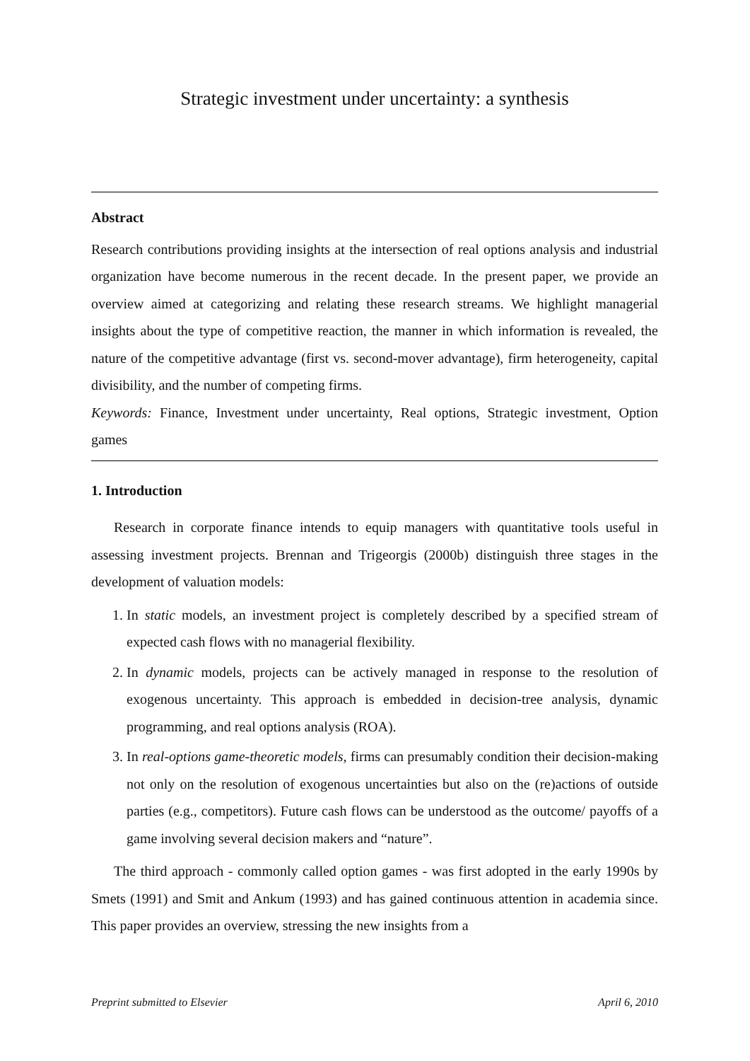Strategic investment under uncertainty: a synthesis
Abstract
Research contributions providing insights at the intersection of real options analysis and industrial organization have become numerous in the recent decade. In the present paper, we provide an overview aimed at categorizing and relating these research streams. We highlight managerial insights about the type of competitive reaction, the manner in which information is revealed, the nature of the competitive advantage (first vs. second-mover advantage), firm heterogeneity, capital divisibility, and the number of competing firms.
Keywords: Finance, Investment under uncertainty, Real options, Strategic investment, Option games
1. Introduction
Research in corporate finance intends to equip managers with quantitative tools useful in assessing investment projects. Brennan and Trigeorgis (2000b) distinguish three stages in the development of valuation models:
1. In static models, an investment project is completely described by a specified stream of expected cash flows with no managerial flexibility.
2. In dynamic models, projects can be actively managed in response to the resolution of exogenous uncertainty. This approach is embedded in decision-tree analysis, dynamic programming, and real options analysis (ROA).
3. In real-options game-theoretic models, firms can presumably condition their decision-making not only on the resolution of exogenous uncertainties but also on the (re)actions of outside parties (e.g., competitors). Future cash flows can be understood as the outcome/ payoffs of a game involving several decision makers and “nature”.
The third approach - commonly called option games - was first adopted in the early 1990s by Smets (1991) and Smit and Ankum (1993) and has gained continuous attention in academia since. This paper provides an overview, stressing the new insights from a
Preprint submitted to Elsevier April 6, 2010